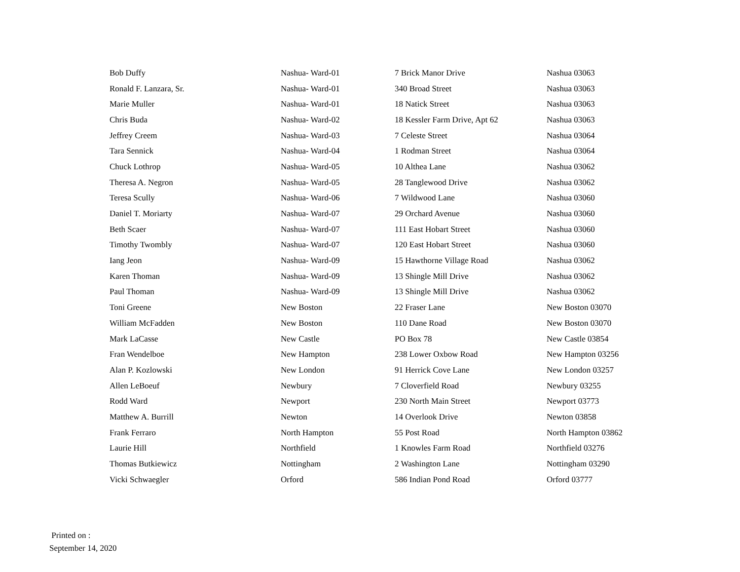| Bob Duffy | Nashua- Ward-01 | 7 Brick Manor Drive | Nashua 03063 |
| Ronald F. Lanzara, Sr. | Nashua- Ward-01 | 340 Broad Street | Nashua 03063 |
| Marie Muller | Nashua- Ward-01 | 18 Natick Street | Nashua 03063 |
| Chris Buda | Nashua- Ward-02 | 18 Kessler Farm Drive, Apt 62 | Nashua 03063 |
| Jeffrey Creem | Nashua- Ward-03 | 7 Celeste Street | Nashua 03064 |
| Tara Sennick | Nashua- Ward-04 | 1 Rodman Street | Nashua 03064 |
| Chuck Lothrop | Nashua- Ward-05 | 10 Althea Lane | Nashua 03062 |
| Theresa A. Negron | Nashua- Ward-05 | 28 Tanglewood Drive | Nashua 03062 |
| Teresa Scully | Nashua- Ward-06 | 7 Wildwood Lane | Nashua 03060 |
| Daniel T. Moriarty | Nashua- Ward-07 | 29 Orchard Avenue | Nashua 03060 |
| Beth Scaer | Nashua- Ward-07 | 111 East Hobart Street | Nashua 03060 |
| Timothy Twombly | Nashua- Ward-07 | 120 East Hobart Street | Nashua 03060 |
| Iang Jeon | Nashua- Ward-09 | 15 Hawthorne Village Road | Nashua 03062 |
| Karen Thoman | Nashua- Ward-09 | 13 Shingle Mill Drive | Nashua 03062 |
| Paul Thoman | Nashua- Ward-09 | 13 Shingle Mill Drive | Nashua 03062 |
| Toni Greene | New Boston | 22 Fraser Lane | New Boston 03070 |
| William McFadden | New Boston | 110 Dane Road | New Boston 03070 |
| Mark LaCasse | New Castle | PO Box 78 | New Castle 03854 |
| Fran Wendelboe | New Hampton | 238 Lower Oxbow Road | New Hampton 03256 |
| Alan P. Kozlowski | New London | 91 Herrick Cove Lane | New London 03257 |
| Allen LeBoeuf | Newbury | 7 Cloverfield Road | Newbury 03255 |
| Rodd Ward | Newport | 230 North Main Street | Newport 03773 |
| Matthew A. Burrill | Newton | 14 Overlook Drive | Newton 03858 |
| Frank Ferraro | North Hampton | 55 Post Road | North Hampton 03862 |
| Laurie Hill | Northfield | 1 Knowles Farm Road | Northfield 03276 |
| Thomas Butkiewicz | Nottingham | 2 Washington Lane | Nottingham 03290 |
| Vicki Schwaegler | Orford | 586 Indian Pond Road | Orford 03777 |
Printed on :
September 14, 2020